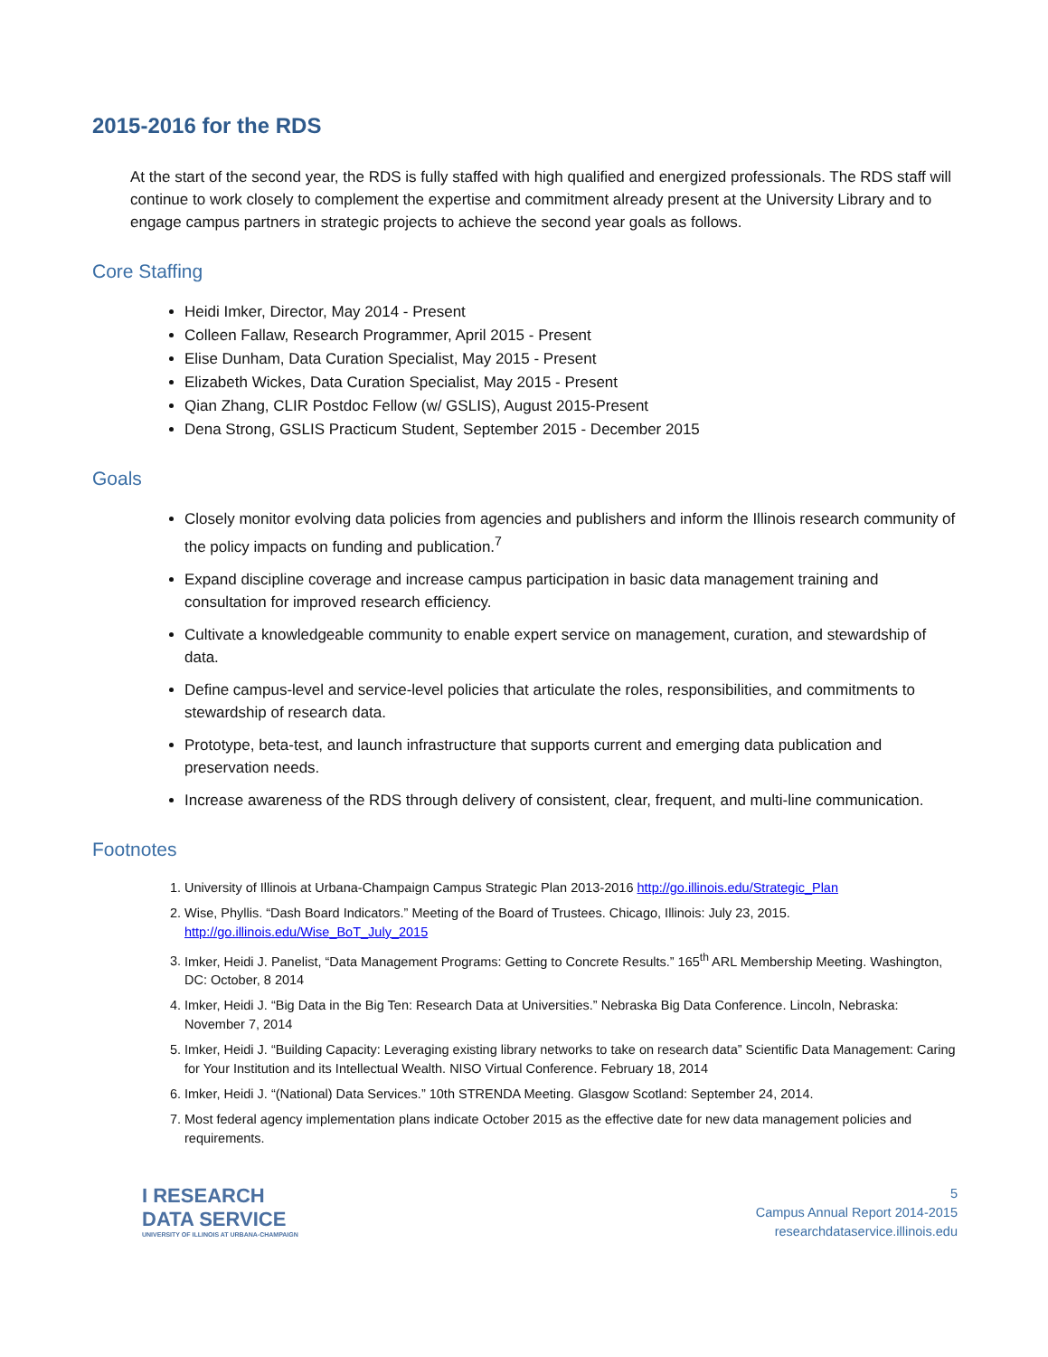2015-2016 for the RDS
At the start of the second year, the RDS is fully staffed with high qualified and energized professionals. The RDS staff will continue to work closely to complement the expertise and commitment already present at the University Library and to engage campus partners in strategic projects to achieve the second year goals as follows.
Core Staffing
Heidi Imker, Director, May 2014 - Present
Colleen Fallaw, Research Programmer, April 2015 - Present
Elise Dunham, Data Curation Specialist, May 2015 - Present
Elizabeth Wickes, Data Curation Specialist, May 2015 - Present
Qian Zhang, CLIR Postdoc Fellow (w/ GSLIS), August 2015-Present
Dena Strong, GSLIS Practicum Student, September 2015 - December 2015
Goals
Closely monitor evolving data policies from agencies and publishers and inform the Illinois research community of the policy impacts on funding and publication.<sup>7</sup>
Expand discipline coverage and increase campus participation in basic data management training and consultation for improved research efficiency.
Cultivate a knowledgeable community to enable expert service on management, curation, and stewardship of data.
Define campus-level and service-level policies that articulate the roles, responsibilities, and commitments to stewardship of research data.
Prototype, beta-test, and launch infrastructure that supports current and emerging data publication and preservation needs.
Increase awareness of the RDS through delivery of consistent, clear, frequent, and multi-line communication.
Footnotes
1. University of Illinois at Urbana-Champaign Campus Strategic Plan 2013-2016 http://go.illinois.edu/Strategic_Plan
2. Wise, Phyllis. “Dash Board Indicators.” Meeting of the Board of Trustees. Chicago, Illinois: July 23, 2015. http://go.illinois.edu/Wise_BoT_July_2015
3. Imker, Heidi J. Panelist, “Data Management Programs: Getting to Concrete Results.” 165<sup>th</sup> ARL Membership Meeting. Washington, DC: October, 8 2014
4. Imker, Heidi J. “Big Data in the Big Ten: Research Data at Universities.” Nebraska Big Data Conference. Lincoln, Nebraska: November 7, 2014
5. Imker, Heidi J. “Building Capacity: Leveraging existing library networks to take on research data” Scientific Data Management: Caring for Your Institution and its Intellectual Wealth. NISO Virtual Conference. February 18, 2014
6. Imker, Heidi J. “(National) Data Services.” 10th STRENDA Meeting. Glasgow Scotland: September 24, 2014.
7. Most federal agency implementation plans indicate October 2015 as the effective date for new data management policies and requirements.
I RESEARCH
DATA SERVICE
UNIVERSITY OF ILLINOIS AT URBANA-CHAMPAIGN
5
Campus Annual Report 2014-2015
researchdataservice.illinois.edu